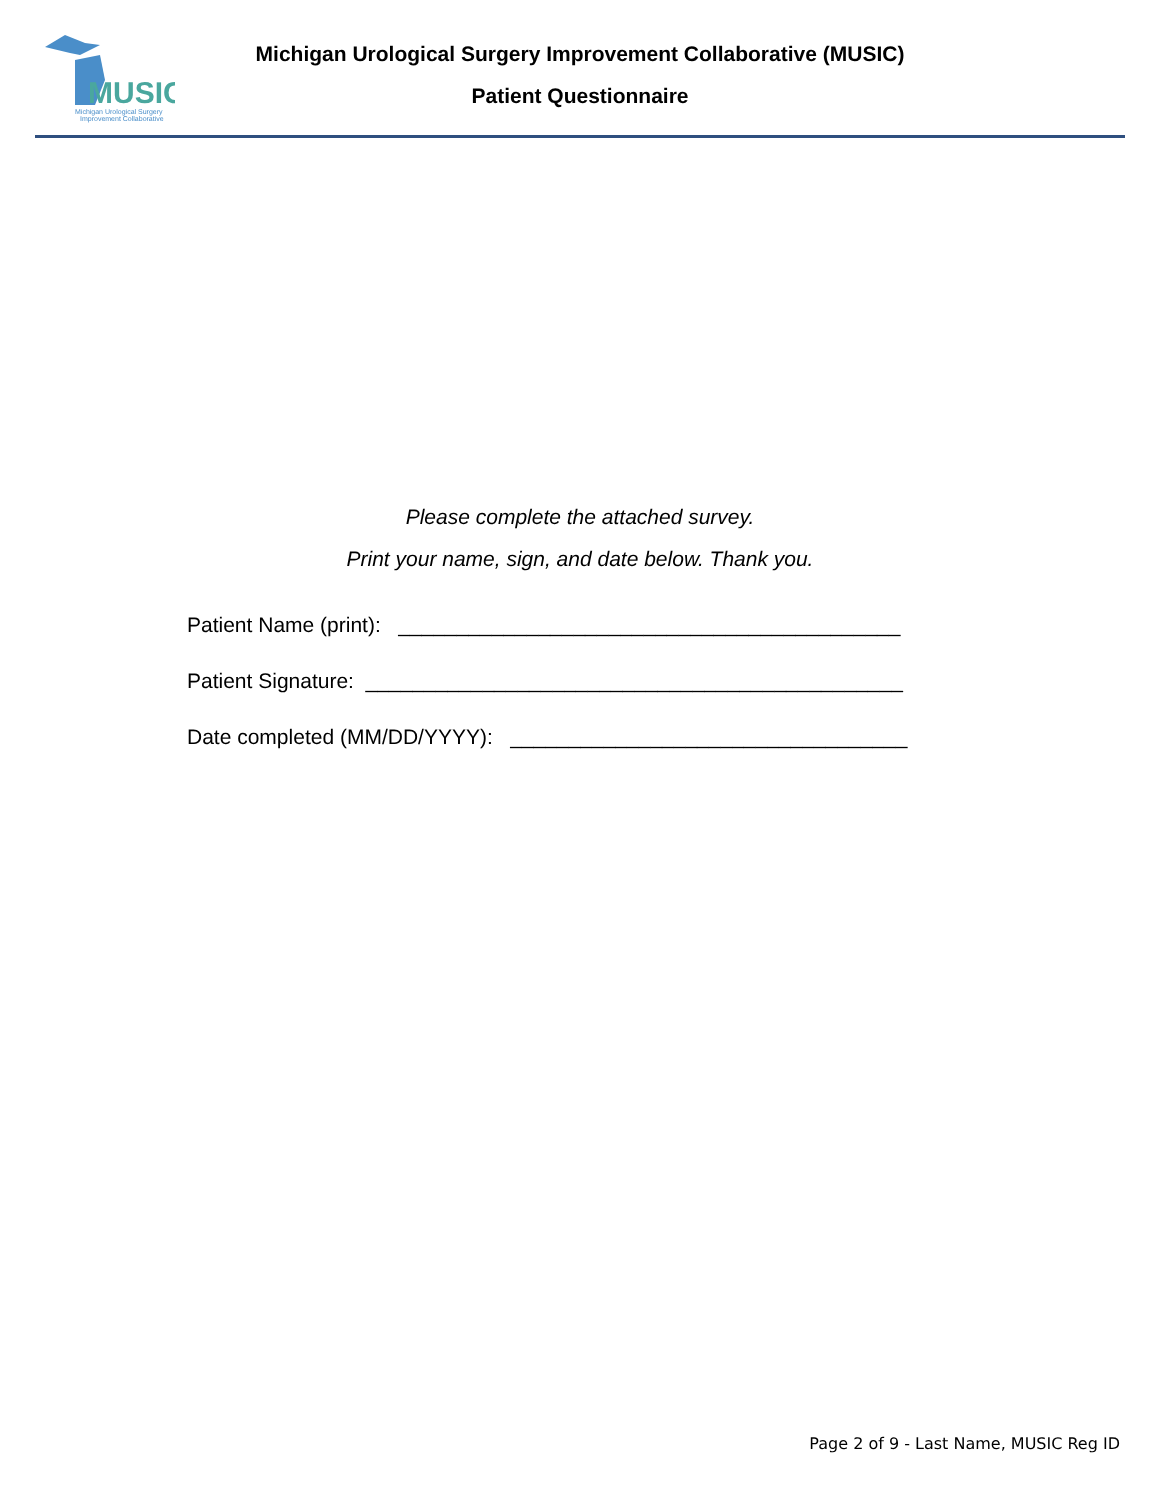MUSIC
Michigan Urological Surgery
Improvement Collaborative
Michigan Urological Surgery Improvement Collaborative (MUSIC)
Patient Questionnaire
Please complete the attached survey.
Print your name, sign, and date below. Thank you.
Patient Name (print): ___________________________________________
Patient Signature: ______________________________________________
Date completed (MM/DD/YYYY): __________________________________
Page 2 of 9 - Last Name, MUSIC Reg ID